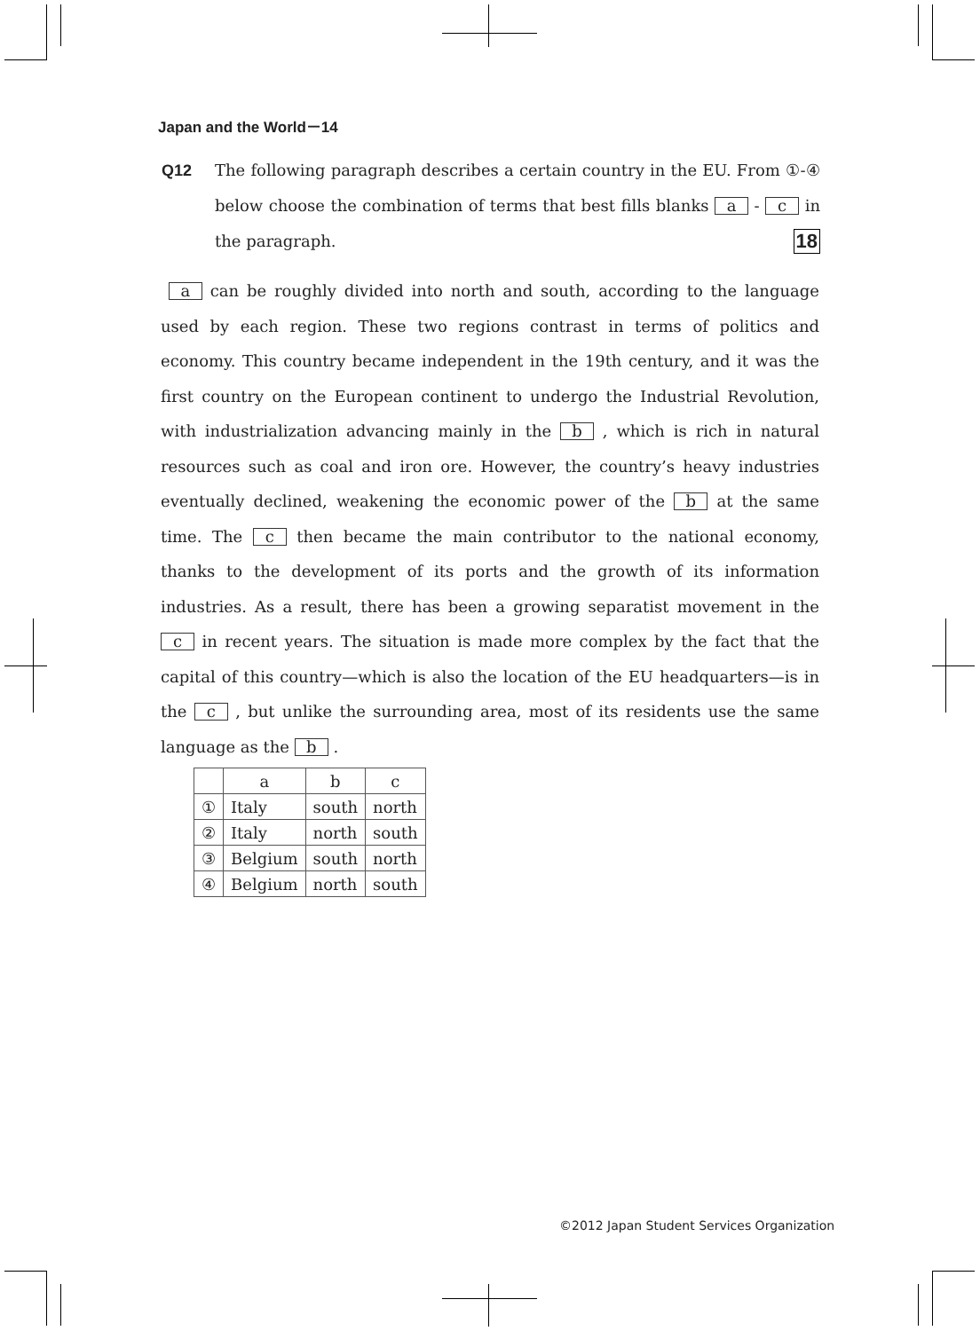Japan and the World－14
Q12
The following paragraph describes a certain country in the EU. From ①-④ below choose the combination of terms that best fills blanks a - c in the paragraph. 18
a can be roughly divided into north and south, according to the language used by each region. These two regions contrast in terms of politics and economy. This country became independent in the 19th century, and it was the first country on the European continent to undergo the Industrial Revolution, with industrialization advancing mainly in the b , which is rich in natural resources such as coal and iron ore. However, the country’s heavy industries eventually declined, weakening the economic power of the b at the same time. The c then became the main contributor to the national economy, thanks to the development of its ports and the growth of its information industries. As a result, there has been a growing separatist movement in the c in recent years. The situation is made more complex by the fact that the capital of this country—which is also the location of the EU headquarters—is in the c , but unlike the surrounding area, most of its residents use the same language as the b .
| | a | b | c |
| --- | --- | --- | --- |
| ① | Italy | south | north |
| ② | Italy | north | south |
| ③ | Belgium | south | north |
| ④ | Belgium | north | south |
©2012 Japan Student Services Organization